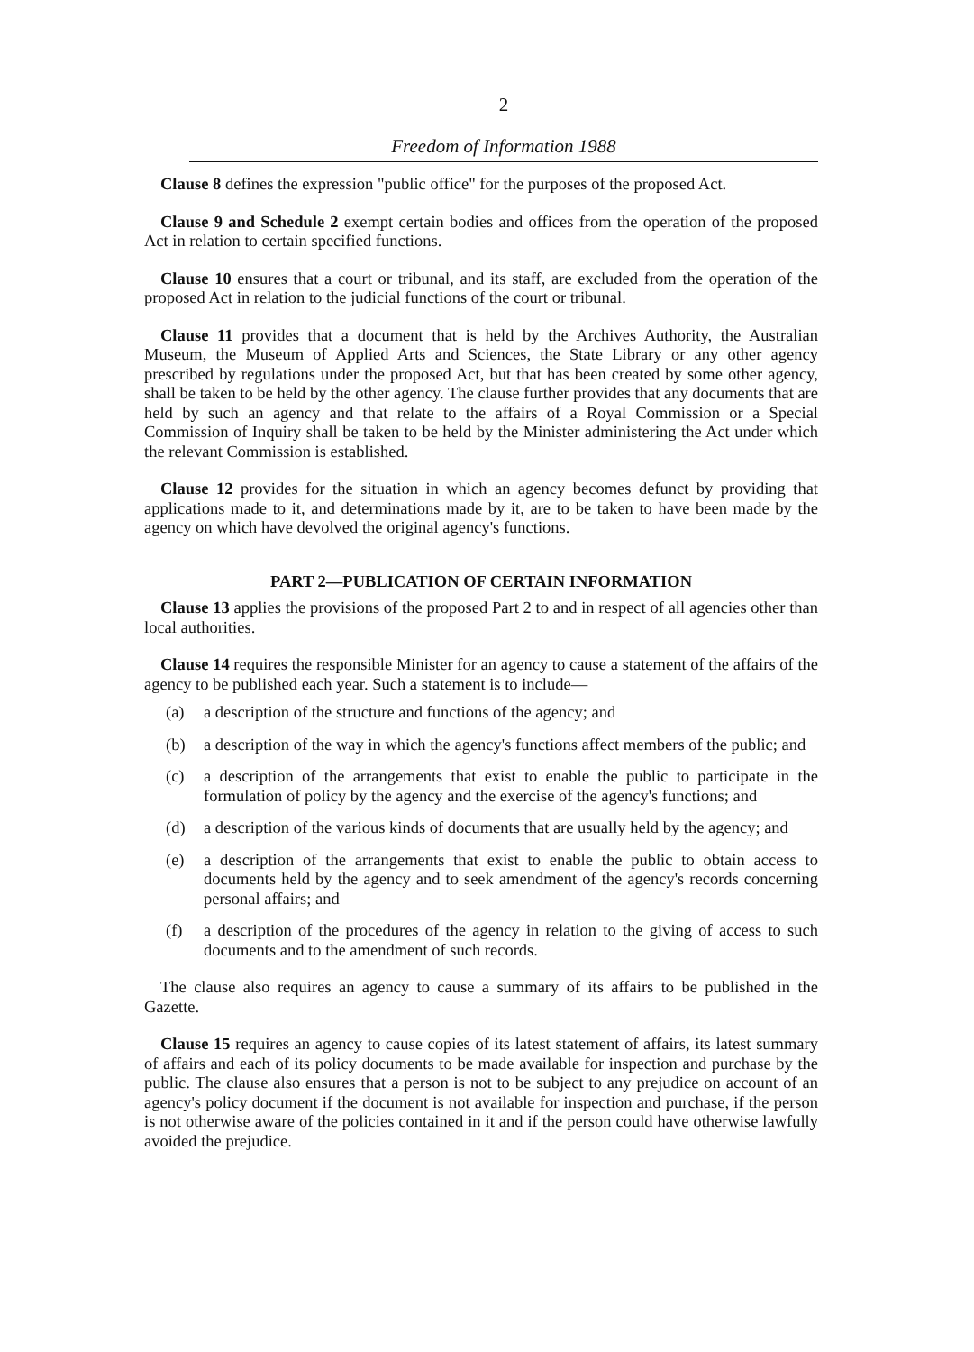2
Freedom of Information 1988
Clause 8 defines the expression "public office" for the purposes of the proposed Act.
Clause 9 and Schedule 2 exempt certain bodies and offices from the operation of the proposed Act in relation to certain specified functions.
Clause 10 ensures that a court or tribunal, and its staff, are excluded from the operation of the proposed Act in relation to the judicial functions of the court or tribunal.
Clause 11 provides that a document that is held by the Archives Authority, the Australian Museum, the Museum of Applied Arts and Sciences, the State Library or any other agency prescribed by regulations under the proposed Act, but that has been created by some other agency, shall be taken to be held by the other agency. The clause further provides that any documents that are held by such an agency and that relate to the affairs of a Royal Commission or a Special Commission of Inquiry shall be taken to be held by the Minister administering the Act under which the relevant Commission is established.
Clause 12 provides for the situation in which an agency becomes defunct by providing that applications made to it, and determinations made by it, are to be taken to have been made by the agency on which have devolved the original agency's functions.
PART 2—PUBLICATION OF CERTAIN INFORMATION
Clause 13 applies the provisions of the proposed Part 2 to and in respect of all agencies other than local authorities.
Clause 14 requires the responsible Minister for an agency to cause a statement of the affairs of the agency to be published each year. Such a statement is to include—
(a) a description of the structure and functions of the agency; and
(b) a description of the way in which the agency's functions affect members of the public; and
(c) a description of the arrangements that exist to enable the public to participate in the formulation of policy by the agency and the exercise of the agency's functions; and
(d) a description of the various kinds of documents that are usually held by the agency; and
(e) a description of the arrangements that exist to enable the public to obtain access to documents held by the agency and to seek amendment of the agency's records concerning personal affairs; and
(f) a description of the procedures of the agency in relation to the giving of access to such documents and to the amendment of such records.
The clause also requires an agency to cause a summary of its affairs to be published in the Gazette.
Clause 15 requires an agency to cause copies of its latest statement of affairs, its latest summary of affairs and each of its policy documents to be made available for inspection and purchase by the public. The clause also ensures that a person is not to be subject to any prejudice on account of an agency's policy document if the document is not available for inspection and purchase, if the person is not otherwise aware of the policies contained in it and if the person could have otherwise lawfully avoided the prejudice.